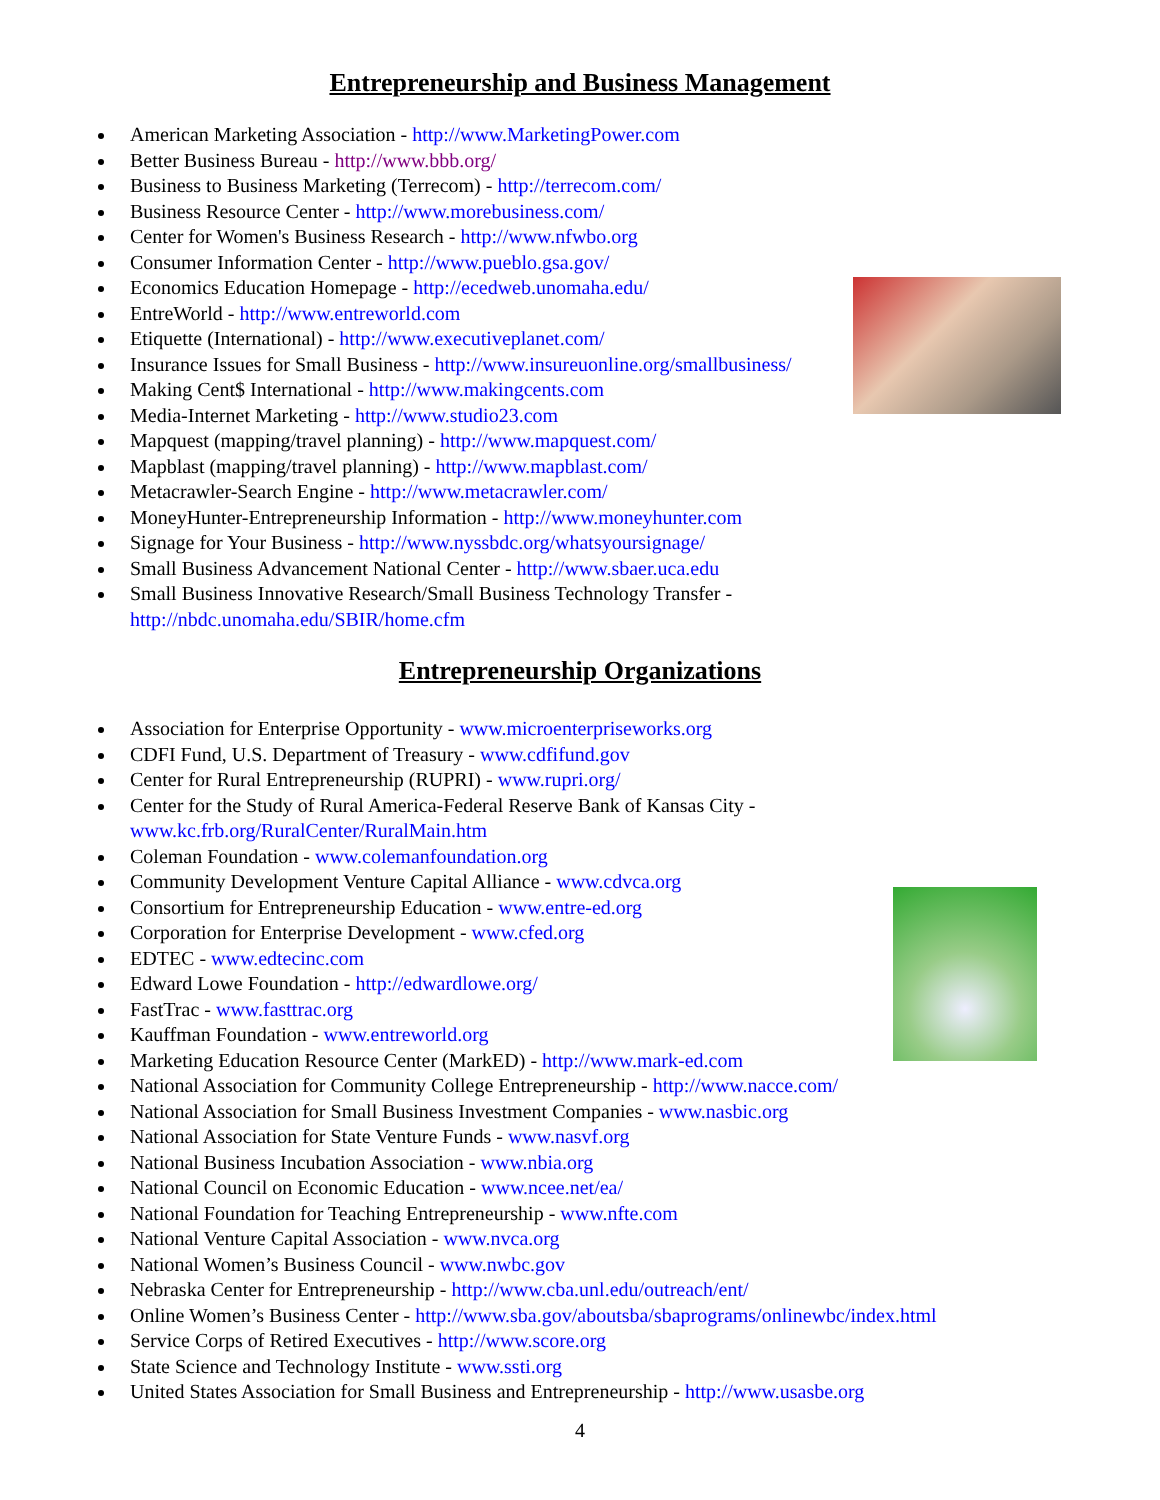Entrepreneurship and Business Management
American Marketing Association - http://www.MarketingPower.com
Better Business Bureau - http://www.bbb.org/
Business to Business Marketing (Terrecom) - http://terrecom.com/
Business Resource Center - http://www.morebusiness.com/
Center for Women's Business Research - http://www.nfwbo.org
Consumer Information Center - http://www.pueblo.gsa.gov/
Economics Education Homepage - http://ecedweb.unomaha.edu/
EntreWorld - http://www.entreworld.com
Etiquette (International) - http://www.executiveplanet.com/
Insurance Issues for Small Business - http://www.insureuonline.org/smallbusiness/
Making Cent$ International - http://www.makingcents.com
Media-Internet Marketing - http://www.studio23.com
Mapquest (mapping/travel planning) - http://www.mapquest.com/
Mapblast (mapping/travel planning) - http://www.mapblast.com/
Metacrawler-Search Engine - http://www.metacrawler.com/
MoneyHunter-Entrepreneurship Information - http://www.moneyhunter.com
Signage for Your Business - http://www.nyssbdc.org/whatsyoursignage/
Small Business Advancement National Center - http://www.sbaer.uca.edu
Small Business Innovative Research/Small Business Technology Transfer -
http://nbdc.unomaha.edu/SBIR/home.cfm
Entrepreneurship Organizations
Association for Enterprise Opportunity - www.microenterpriseworks.org
CDFI Fund, U.S. Department of Treasury - www.cdfifund.gov
Center for Rural Entrepreneurship (RUPRI) - www.rupri.org/
Center for the Study of Rural America-Federal Reserve Bank of Kansas City -
www.kc.frb.org/RuralCenter/RuralMain.htm
Coleman Foundation - www.colemanfoundation.org
Community Development Venture Capital Alliance - www.cdvca.org
Consortium for Entrepreneurship Education - www.entre-ed.org
Corporation for Enterprise Development - www.cfed.org
EDTEC - www.edtecinc.com
Edward Lowe Foundation - http://edwardlowe.org/
FastTrac - www.fasttrac.org
Kauffman Foundation - www.entreworld.org
Marketing Education Resource Center (MarkED) - http://www.mark-ed.com
National Association for Community College Entrepreneurship - http://www.nacce.com/
National Association for Small Business Investment Companies - www.nasbic.org
National Association for State Venture Funds - www.nasvf.org
National Business Incubation Association - www.nbia.org
National Council on Economic Education - www.ncee.net/ea/
National Foundation for Teaching Entrepreneurship - www.nfte.com
National Venture Capital Association - www.nvca.org
National Women’s Business Council - www.nwbc.gov
Nebraska Center for Entrepreneurship - http://www.cba.unl.edu/outreach/ent/
Online Women’s Business Center - http://www.sba.gov/aboutsba/sbaprograms/onlinewbc/index.html
Service Corps of Retired Executives - http://www.score.org
State Science and Technology Institute - www.ssti.org
United States Association for Small Business and Entrepreneurship - http://www.usasbe.org
4